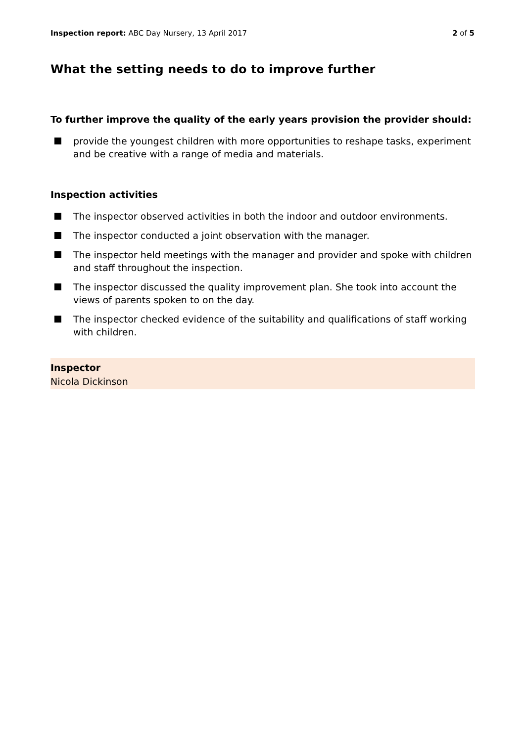Inspection report: ABC Day Nursery, 13 April 2017
2 of 5
What the setting needs to do to improve further
To further improve the quality of the early years provision the provider should:
provide the youngest children with more opportunities to reshape tasks, experiment and be creative with a range of media and materials.
Inspection activities
The inspector observed activities in both the indoor and outdoor environments.
The inspector conducted a joint observation with the manager.
The inspector held meetings with the manager and provider and spoke with children and staff throughout the inspection.
The inspector discussed the quality improvement plan. She took into account the views of parents spoken to on the day.
The inspector checked evidence of the suitability and qualifications of staff working with children.
Inspector
Nicola Dickinson